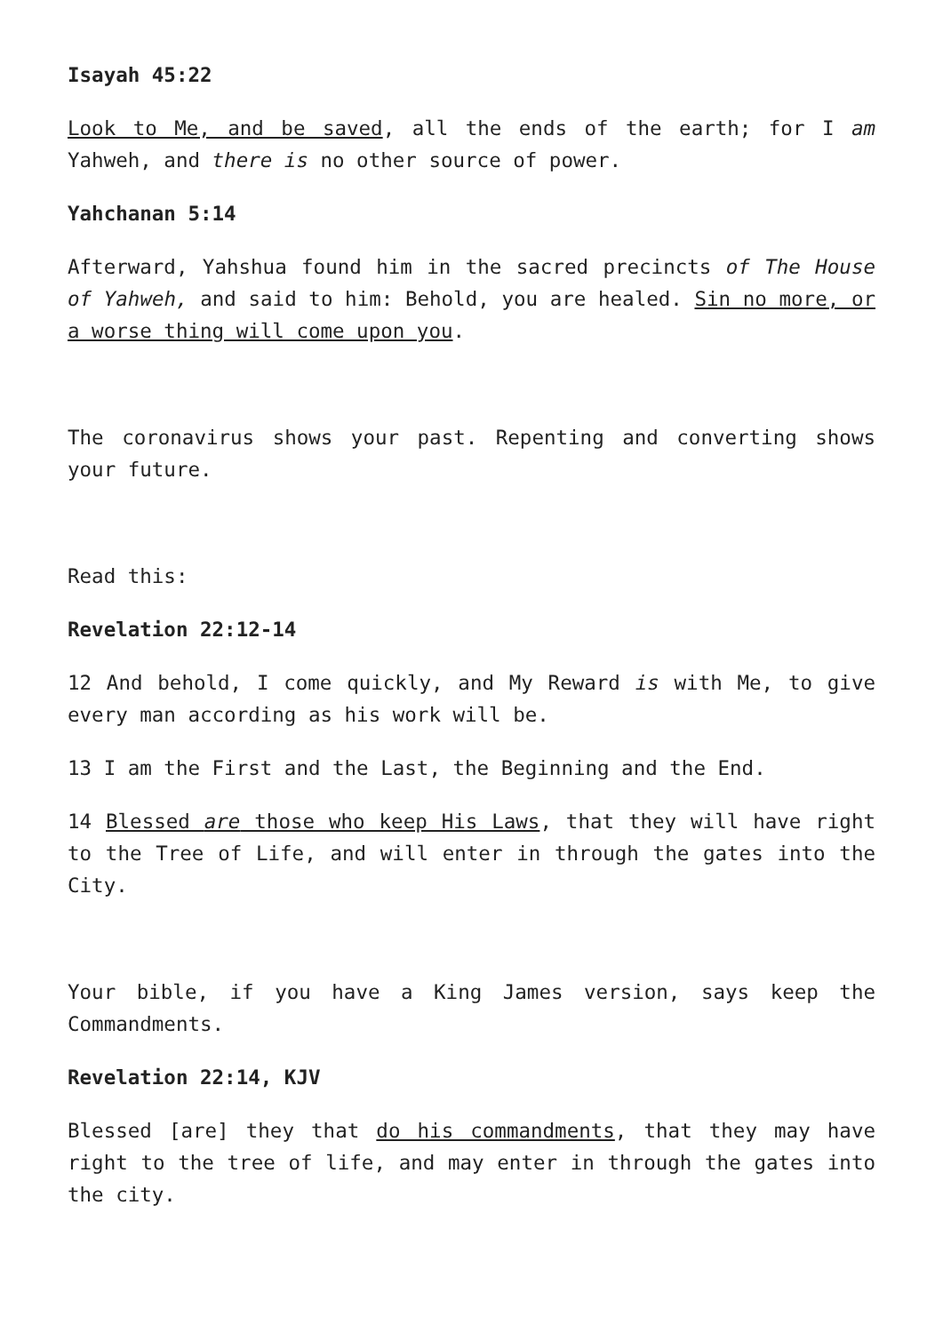Isayah 45:22
Look to Me, and be saved, all the ends of the earth; for I am Yahweh, and there is no other source of power.
Yahchanan 5:14
Afterward, Yahshua found him in the sacred precincts of The House of Yahweh, and said to him: Behold, you are healed. Sin no more, or a worse thing will come upon you.
The coronavirus shows your past. Repenting and converting shows your future.
Read this:
Revelation 22:12-14
12 And behold, I come quickly, and My Reward is with Me, to give every man according as his work will be.
13 I am the First and the Last, the Beginning and the End.
14 Blessed are those who keep His Laws, that they will have right to the Tree of Life, and will enter in through the gates into the City.
Your bible, if you have a King James version, says keep the Commandments.
Revelation 22:14, KJV
Blessed [are] they that do his commandments, that they may have right to the tree of life, and may enter in through the gates into the city.